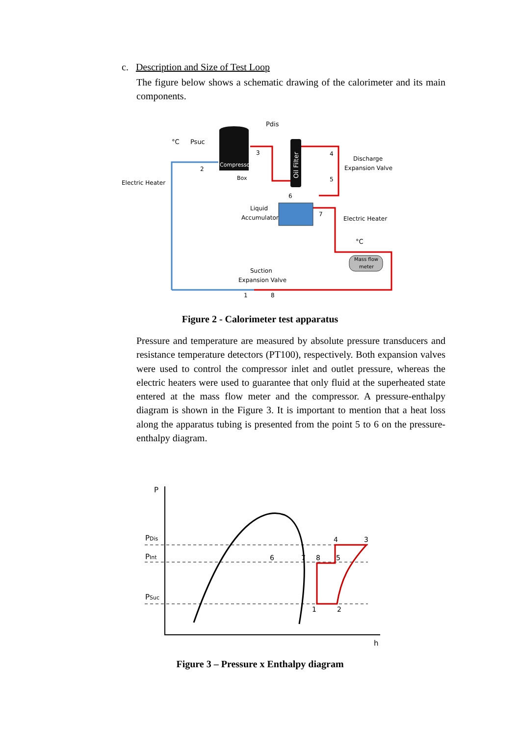c. Description and Size of Test Loop
The figure below shows a schematic drawing of the calorimeter and its main components.
Compressor
Box
Oil Filter
Liquid
Accumulator
Electric Heater
Electric Heater
Discharge
Expansion Valve
Suction
Expansion Valve
Mass flow
meter
°C
Psuc
Pdis
°C
2
3
4
5
6
7
1
8
Figure 2 - Calorimeter test apparatus
Pressure and temperature are measured by absolute pressure transducers and resistance temperature detectors (PT100), respectively. Both expansion valves were used to control the compressor inlet and outlet pressure, whereas the electric heaters were used to guarantee that only fluid at the superheated state entered at the mass flow meter and the compressor. A pressure-enthalpy diagram is shown in the Figure 3. It is important to mention that a heat loss along the apparatus tubing is presented from the point 5 to 6 on the pressure-enthalpy diagram.
P
h
PDis
PInt
PSuc
6
7
8
4
3
5
1
2
Figure 3 – Pressure x Enthalpy diagram